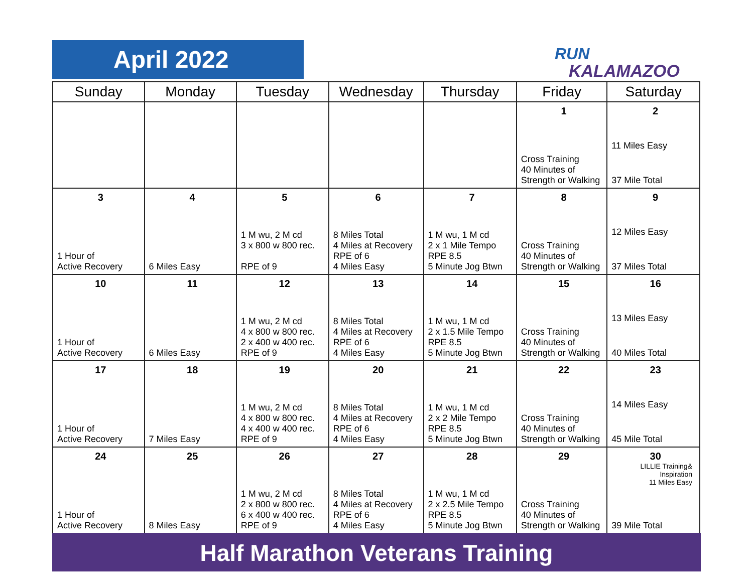April 2022
RUN
KALAMAZOO
| Sunday | Monday | Tuesday | Wednesday | Thursday | Friday | Saturday |
| --- | --- | --- | --- | --- | --- | --- |
| | | | | | 1 Cross Training 40 Minutes of Strength or Walking | 2 11 Miles Easy 37 Mile Total |
| 3 1 Hour of Active Recovery | 4 6 Miles Easy | 5 1 M wu, 2 M cd 3 x 800 w 800 rec. RPE of 9 | 6 8 Miles Total 4 Miles at Recovery RPE of 6 4 Miles Easy | 7 1 M wu, 1 M cd 2 x 1 Mile Tempo RPE 8.5 5 Minute Jog Btwn | 8 Cross Training 40 Minutes of Strength or Walking | 9 12 Miles Easy 37 Miles Total |
| 10 1 Hour of Active Recovery | 11 6 Miles Easy | 12 1 M wu, 2 M cd 4 x 800 w 800 rec. 2 x 400 w 400 rec. RPE of 9 | 13 8 Miles Total 4 Miles at Recovery RPE of 6 4 Miles Easy | 14 1 M wu, 1 M cd 2 x 1.5 Mile Tempo RPE 8.5 5 Minute Jog Btwn | 15 Cross Training 40 Minutes of Strength or Walking | 16 13 Miles Easy 40 Miles Total |
| 17 1 Hour of Active Recovery | 18 7 Miles Easy | 19 1 M wu, 2 M cd 4 x 800 w 800 rec. 4 x 400 w 400 rec. RPE of 9 | 20 8 Miles Total 4 Miles at Recovery RPE of 6 4 Miles Easy | 21 1 M wu, 1 M cd 2 x 2 Mile Tempo RPE 8.5 5 Minute Jog Btwn | 22 Cross Training 40 Minutes of Strength or Walking | 23 14 Miles Easy 45 Mile Total |
| 24 1 Hour of Active Recovery | 25 8 Miles Easy | 26 1 M wu, 2 M cd 2 x 800 w 800 rec. 6 x 400 w 400 rec. RPE of 9 | 27 8 Miles Total 4 Miles at Recovery RPE of 6 4 Miles Easy | 28 1 M wu, 1 M cd 2 x 2.5 Mile Tempo RPE 8.5 5 Minute Jog Btwn | 29 Cross Training 40 Minutes of Strength or Walking | 30 LILLIE Training& Inspiration 11 Miles Easy 39 Mile Total |
Half Marathon Veterans Training